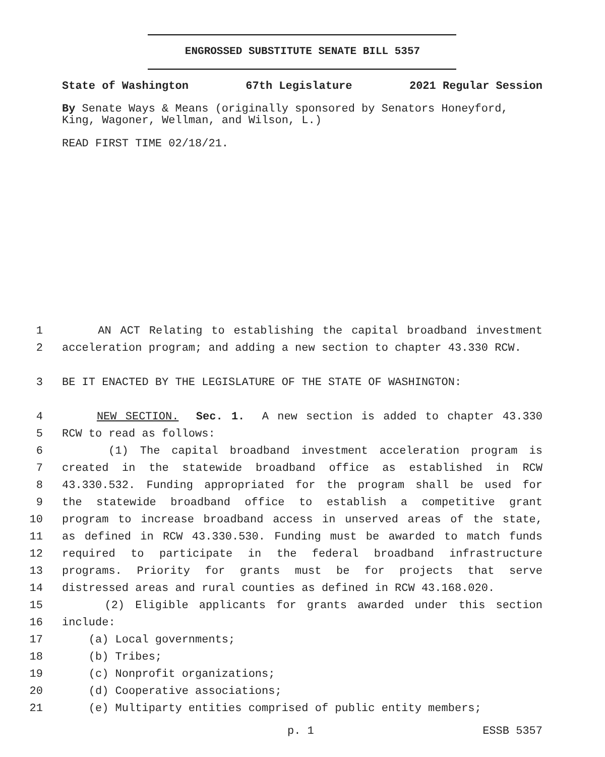ENGROSSED SUBSTITUTE SENATE BILL 5357
State of Washington 67th Legislature 2021 Regular Session
By Senate Ways & Means (originally sponsored by Senators Honeyford, King, Wagoner, Wellman, and Wilson, L.)
READ FIRST TIME 02/18/21.
1 AN ACT Relating to establishing the capital broadband investment
2 acceleration program; and adding a new section to chapter 43.330 RCW.
3 BE IT ENACTED BY THE LEGISLATURE OF THE STATE OF WASHINGTON:
4 NEW SECTION. Sec. 1. A new section is added to chapter 43.330
5 RCW to read as follows:
6 (1) The capital broadband investment acceleration program is
7 created in the statewide broadband office as established in RCW
8 43.330.532. Funding appropriated for the program shall be used for
9 the statewide broadband office to establish a competitive grant
10 program to increase broadband access in unserved areas of the state,
11 as defined in RCW 43.330.530. Funding must be awarded to match funds
12 required to participate in the federal broadband infrastructure
13 programs. Priority for grants must be for projects that serve
14 distressed areas and rural counties as defined in RCW 43.168.020.
15 (2) Eligible applicants for grants awarded under this section
16 include:
17 (a) Local governments;
18 (b) Tribes;
19 (c) Nonprofit organizations;
20 (d) Cooperative associations;
21 (e) Multiparty entities comprised of public entity members;
p. 1 ESSB 5357